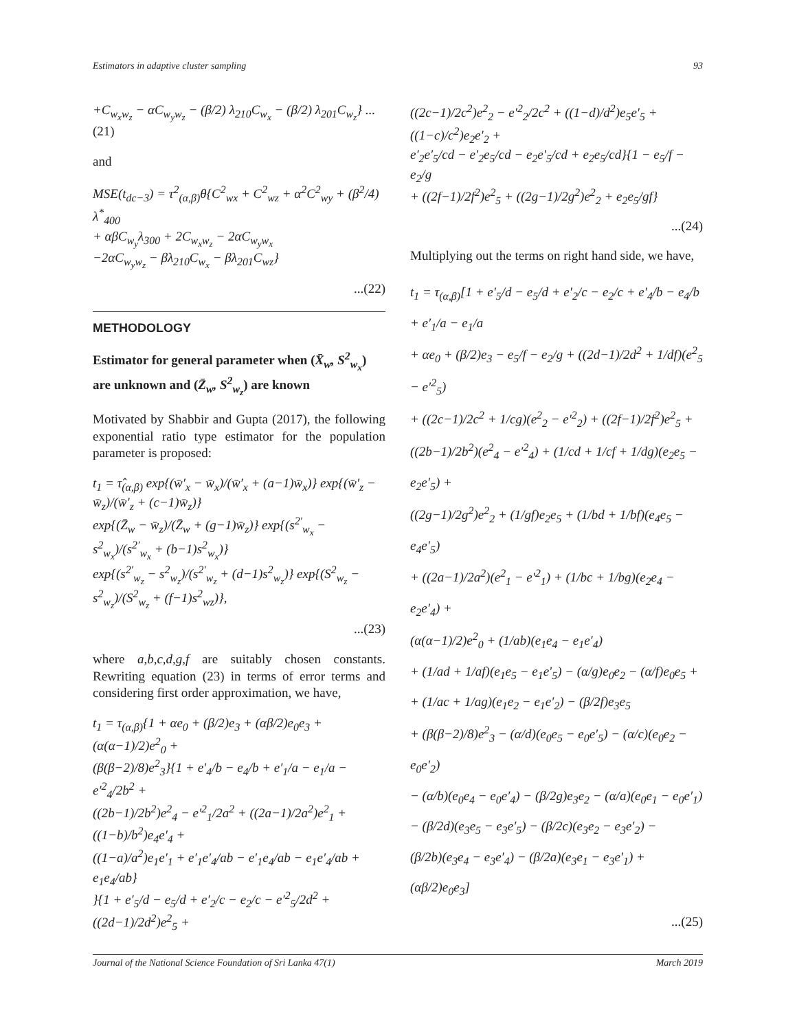Estimators in adaptive cluster sampling 93
+C<sub>w<sub>x</sub>w<sub>z</sub></sub> − αC<sub>w<sub>y</sub>w<sub>z</sub></sub> − (β/2) λ<sub>210</sub>C<sub>w<sub>x</sub></sub> − (β/2) λ<sub>201</sub>C<sub>w<sub>z</sub></sub>} ...(21)
and
MSE(t<sub>dc−3</sub>) = τ<sup>2</sup><sub>(α,β)</sub>θ{C<sup>2</sup><sub>wx</sub> + C<sup>2</sup><sub>wz</sub> + α<sup>2</sup>C<sup>2</sup><sub>wy</sub> + (β<sup>2</sup>/4) λ<sup>*</sup><sub>400</sub>
+ αβC<sub>w<sub>y</sub></sub>λ<sub>300</sub> + 2C<sub>w<sub>x</sub>w<sub>z</sub></sub> − 2αC<sub>w<sub>y</sub>w<sub>x</sub></sub>
−2αC<sub>w<sub>y</sub>w<sub>z</sub></sub> − βλ<sub>210</sub>C<sub>w<sub>x</sub></sub> − βλ<sub>201</sub>C<sub>wz</sub>}
...(22)
METHODOLOGY
Estimator for general parameter when (X̄<sub>w</sub>, S<sup>2</sup><sub>w<sub>x</sub></sub>) are unknown and (Z̄<sub>w</sub>, S<sup>2</sup><sub>w<sub>z</sub></sub>) are known
Motivated by Shabbir and Gupta (2017), the following exponential ratio type estimator for the population parameter is proposed:
t<sub>1</sub> = τ̂<sub>(α,β)</sub> exp{(w̄′<sub>x</sub> − w̄<sub>x</sub>)/(w̄′<sub>x</sub> + (a−1)w̄<sub>x</sub>)} exp{(w̄′<sub>z</sub> − w̄<sub>z</sub>)/(w̄′<sub>z</sub> + (c−1)w̄<sub>z</sub>)}
exp{(Z̄<sub>w</sub> − w̄<sub>z</sub>)/(Z̄<sub>w</sub> + (g−1)w̄<sub>z</sub>)} exp{(s<sup>2′</sup><sub>w<sub>x</sub></sub> − s<sup>2</sup><sub>w<sub>x</sub></sub>)/(s<sup>2′</sup><sub>w<sub>x</sub></sub> + (b−1)s<sup>2</sup><sub>w<sub>x</sub></sub>)}
exp{(s<sup>2′</sup><sub>w<sub>z</sub></sub> − s<sup>2</sup><sub>w<sub>z</sub></sub>)/(s<sup>2′</sup><sub>w<sub>z</sub></sub> + (d−1)s<sup>2</sup><sub>w<sub>z</sub></sub>)} exp{(S<sup>2</sup><sub>w<sub>z</sub></sub> − s<sup>2</sup><sub>w<sub>z</sub></sub>)/(S<sup>2</sup><sub>w<sub>z</sub></sub> + (f−1)s<sup>2</sup><sub>wz</sub>)},
...(23)
where a,b,c,d,g,f are suitably chosen constants. Rewriting equation (23) in terms of error terms and considering first order approximation, we have,
t<sub>1</sub> = τ<sub>(α,β)</sub>{1 + αe<sub>0</sub> + (β/2)e<sub>3</sub> + (αβ/2)e<sub>0</sub>e<sub>3</sub> + (α(α−1)/2)e<sup>2</sup><sub>0</sub> +
(β(β−2)/8)e<sup>2</sup><sub>3</sub>}{1 + e′<sub>4</sub>/b − e<sub>4</sub>/b + e′<sub>1</sub>/a − e<sub>1</sub>/a − e′<sup>2</sup><sub>4</sub>/2b<sup>2</sup> +
((2b−1)/2b<sup>2</sup>)e<sup>2</sup><sub>4</sub> − e′<sup>2</sup><sub>1</sub>/2a<sup>2</sup> + ((2a−1)/2a<sup>2</sup>)e<sup>2</sup><sub>1</sub> + ((1−b)/b<sup>2</sup>)e<sub>4</sub>e′<sub>4</sub> +
((1−a)/a<sup>2</sup>)e<sub>1</sub>e′<sub>1</sub> + e′<sub>1</sub>e′<sub>4</sub>/ab − e′<sub>1</sub>e<sub>4</sub>/ab − e<sub>1</sub>e′<sub>4</sub>/ab + e<sub>1</sub>e<sub>4</sub>/ab}
}{1 + e′<sub>5</sub>/d − e<sub>5</sub>/d + e′<sub>2</sub>/c − e<sub>2</sub>/c − e′<sup>2</sup><sub>5</sub>/2d<sup>2</sup> + ((2d−1)/2d<sup>2</sup>)e<sup>2</sup><sub>5</sub> +
((2c−1)/2c<sup>2</sup>)e<sup>2</sup><sub>2</sub> − e′<sup>2</sup><sub>2</sub>/2c<sup>2</sup> + ((1−d)/d<sup>2</sup>)e<sub>5</sub>e′<sub>5</sub> + ((1−c)/c<sup>2</sup>)e<sub>2</sub>e′<sub>2</sub> +
e′<sub>2</sub>e′<sub>5</sub>/cd − e′<sub>2</sub>e<sub>5</sub>/cd − e<sub>2</sub>e′<sub>5</sub>/cd + e<sub>2</sub>e<sub>5</sub>/cd}{1 − e<sub>5</sub>/f − e<sub>2</sub>/g
+ ((2f−1)/2f<sup>2</sup>)e<sup>2</sup><sub>5</sub> + ((2g−1)/2g<sup>2</sup>)e<sup>2</sup><sub>2</sub> + e<sub>2</sub>e<sub>5</sub>/gf}
...(24)
Multiplying out the terms on right hand side, we have,
t<sub>1</sub> = τ<sub>(α,β)</sub>[1 + e′<sub>5</sub>/d − e<sub>5</sub>/d + e′<sub>2</sub>/c − e<sub>2</sub>/c + e′<sub>4</sub>/b − e<sub>4</sub>/b + e′<sub>1</sub>/a − e<sub>1</sub>/a
+ αe<sub>0</sub> + (β/2)e<sub>3</sub> − e<sub>5</sub>/f − e<sub>2</sub>/g + ((2d−1)/2d<sup>2</sup> + 1/df)(e<sup>2</sup><sub>5</sub> − e′<sup>2</sup><sub>5</sub>)
+ ((2c−1)/2c<sup>2</sup> + 1/cg)(e<sup>2</sup><sub>2</sub> − e′<sup>2</sup><sub>2</sub>) + ((2f−1)/2f<sup>2</sup>)e<sup>2</sup><sub>5</sub> +
((2b−1)/2b<sup>2</sup>)(e<sup>2</sup><sub>4</sub> − e′<sup>2</sup><sub>4</sub>) + (1/cd + 1/cf + 1/dg)(e<sub>2</sub>e<sub>5</sub> − e<sub>2</sub>e′<sub>5</sub>) +
((2g−1)/2g<sup>2</sup>)e<sup>2</sup><sub>2</sub> + (1/gf)e<sub>2</sub>e<sub>5</sub> + (1/bd + 1/bf)(e<sub>4</sub>e<sub>5</sub> − e<sub>4</sub>e′<sub>5</sub>)
+ ((2a−1)/2a<sup>2</sup>)(e<sup>2</sup><sub>1</sub> − e′<sup>2</sup><sub>1</sub>) + (1/bc + 1/bg)(e<sub>2</sub>e<sub>4</sub> − e<sub>2</sub>e′<sub>4</sub>) +
(α(α−1)/2)e<sup>2</sup><sub>0</sub> + (1/ab)(e<sub>1</sub>e<sub>4</sub> − e<sub>1</sub>e′<sub>4</sub>)
+ (1/ad + 1/af)(e<sub>1</sub>e<sub>5</sub> − e<sub>1</sub>e′<sub>5</sub>) − (α/g)e<sub>0</sub>e<sub>2</sub> − (α/f)e<sub>0</sub>e<sub>5</sub> +
+ (1/ac + 1/ag)(e<sub>1</sub>e<sub>2</sub> − e<sub>1</sub>e′<sub>2</sub>) − (β/2f)e<sub>3</sub>e<sub>5</sub>
+ (β(β−2)/8)e<sup>2</sup><sub>3</sub> − (α/d)(e<sub>0</sub>e<sub>5</sub> − e<sub>0</sub>e′<sub>5</sub>) − (α/c)(e<sub>0</sub>e<sub>2</sub> − e<sub>0</sub>e′<sub>2</sub>)
− (α/b)(e<sub>0</sub>e<sub>4</sub> − e<sub>0</sub>e′<sub>4</sub>) − (β/2g)e<sub>3</sub>e<sub>2</sub> − (α/a)(e<sub>0</sub>e<sub>1</sub> − e<sub>0</sub>e′<sub>1</sub>)
− (β/2d)(e<sub>3</sub>e<sub>5</sub> − e<sub>3</sub>e′<sub>5</sub>) − (β/2c)(e<sub>3</sub>e<sub>2</sub> − e<sub>3</sub>e′<sub>2</sub>) −
(β/2b)(e<sub>3</sub>e<sub>4</sub> − e<sub>3</sub>e′<sub>4</sub>) − (β/2a)(e<sub>3</sub>e<sub>1</sub> − e<sub>3</sub>e′<sub>1</sub>) + (αβ/2)e<sub>0</sub>e<sub>3</sub>]
...(25)
Journal of the National Science Foundation of Sri Lanka 47(1) March 2019